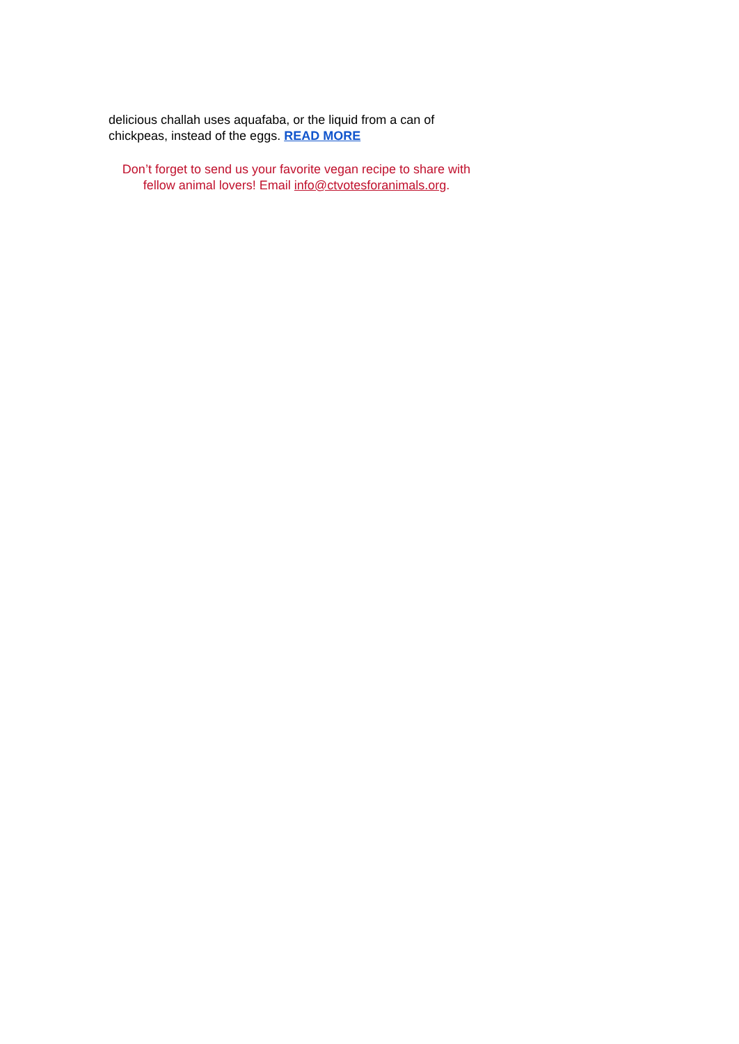delicious challah uses aquafaba, or the liquid from a can of chickpeas, instead of the eggs. READ MORE
Don’t forget to send us your favorite vegan recipe to share with fellow animal lovers! Email info@ctvotesforanimals.org.